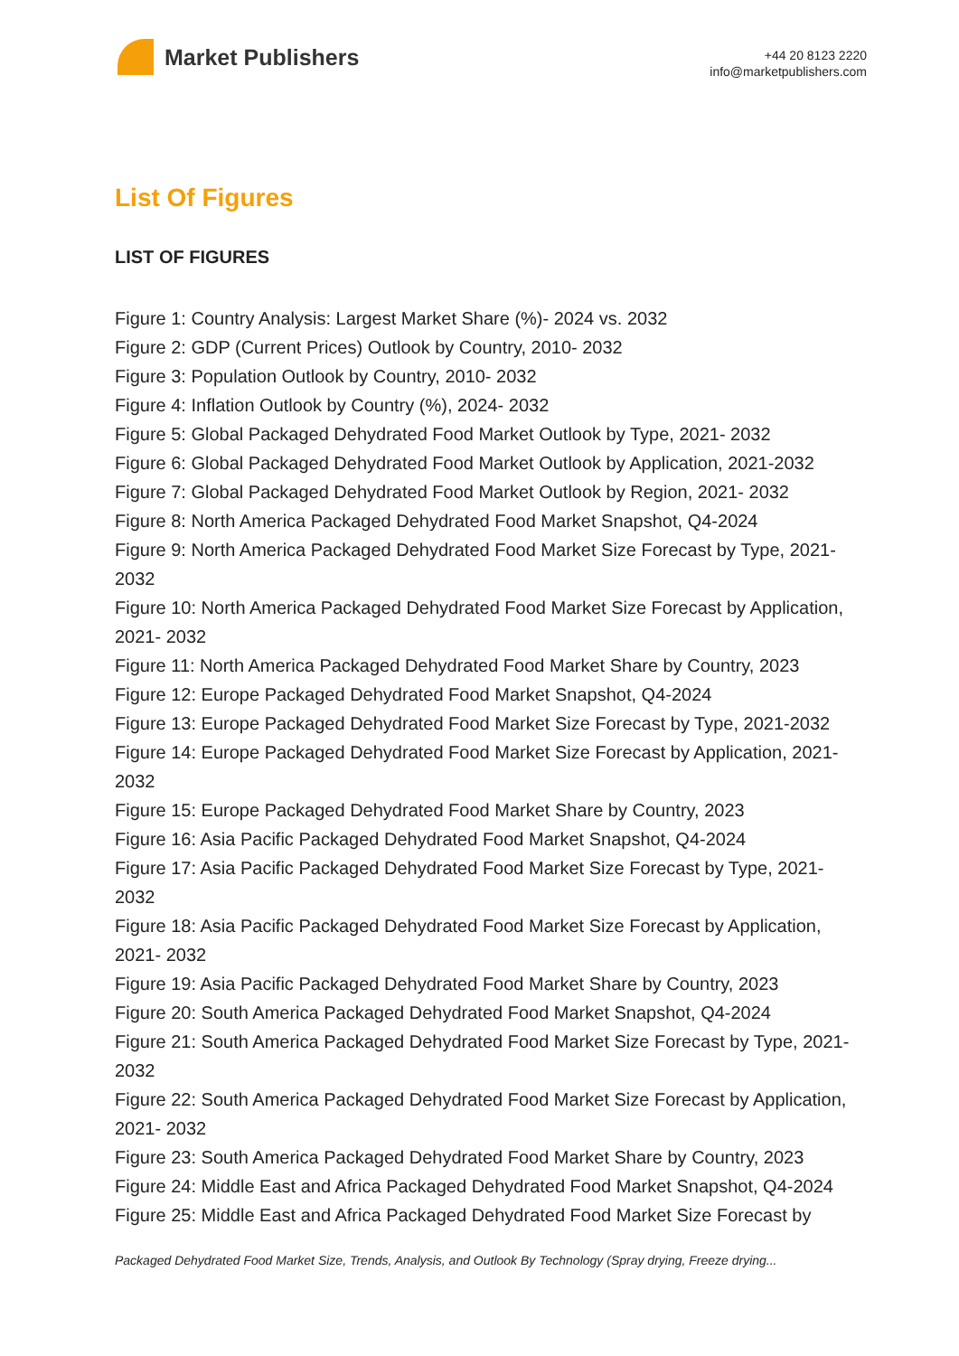Market Publishers
+44 20 8123 2220
info@marketpublishers.com
List Of Figures
LIST OF FIGURES
Figure 1: Country Analysis: Largest Market Share (%)- 2024 vs. 2032
Figure 2: GDP (Current Prices) Outlook by Country, 2010- 2032
Figure 3: Population Outlook by Country, 2010- 2032
Figure 4: Inflation Outlook by Country (%), 2024- 2032
Figure 5: Global Packaged Dehydrated Food Market Outlook by Type, 2021- 2032
Figure 6: Global Packaged Dehydrated Food Market Outlook by Application, 2021-2032
Figure 7: Global Packaged Dehydrated Food Market Outlook by Region, 2021- 2032
Figure 8: North America Packaged Dehydrated Food Market Snapshot, Q4-2024
Figure 9: North America Packaged Dehydrated Food Market Size Forecast by Type, 2021- 2032
Figure 10: North America Packaged Dehydrated Food Market Size Forecast by Application, 2021- 2032
Figure 11: North America Packaged Dehydrated Food Market Share by Country, 2023
Figure 12: Europe Packaged Dehydrated Food Market Snapshot, Q4-2024
Figure 13: Europe Packaged Dehydrated Food Market Size Forecast by Type, 2021-2032
Figure 14: Europe Packaged Dehydrated Food Market Size Forecast by Application, 2021- 2032
Figure 15: Europe Packaged Dehydrated Food Market Share by Country, 2023
Figure 16: Asia Pacific Packaged Dehydrated Food Market Snapshot, Q4-2024
Figure 17: Asia Pacific Packaged Dehydrated Food Market Size Forecast by Type, 2021- 2032
Figure 18: Asia Pacific Packaged Dehydrated Food Market Size Forecast by Application, 2021- 2032
Figure 19: Asia Pacific Packaged Dehydrated Food Market Share by Country, 2023
Figure 20: South America Packaged Dehydrated Food Market Snapshot, Q4-2024
Figure 21: South America Packaged Dehydrated Food Market Size Forecast by Type, 2021- 2032
Figure 22: South America Packaged Dehydrated Food Market Size Forecast by Application, 2021- 2032
Figure 23: South America Packaged Dehydrated Food Market Share by Country, 2023
Figure 24: Middle East and Africa Packaged Dehydrated Food Market Snapshot, Q4-2024
Figure 25: Middle East and Africa Packaged Dehydrated Food Market Size Forecast by
Packaged Dehydrated Food Market Size, Trends, Analysis, and Outlook By Technology (Spray drying, Freeze drying...